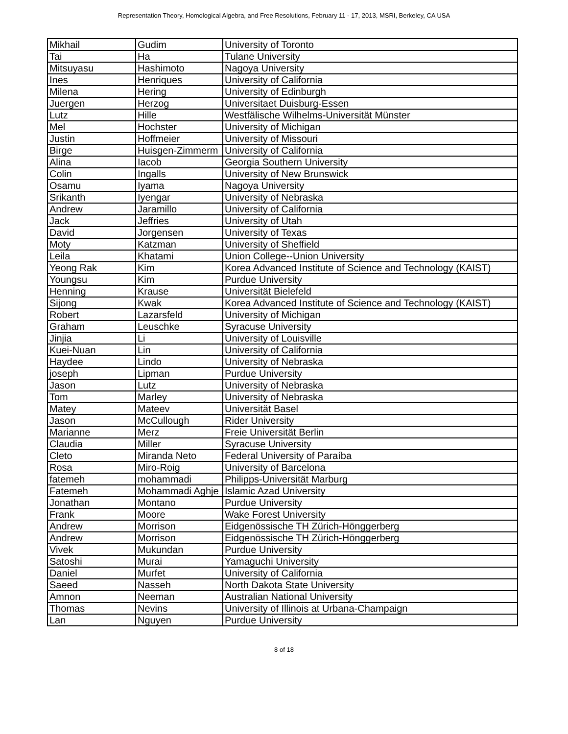Representation Theory, Homological Algebra, and Free Resolutions, February 11 - 17, 2013, MSRI, Berkeley, CA USA
| Mikhail | Gudim | University of Toronto |
| Tai | Ha | Tulane University |
| Mitsuyasu | Hashimoto | Nagoya University |
| Ines | Henriques | University of California |
| Milena | Hering | University of Edinburgh |
| Juergen | Herzog | Universitaet Duisburg-Essen |
| Lutz | Hille | Westfälische Wilhelms-Universität Münster |
| Mel | Hochster | University of Michigan |
| Justin | Hoffmeier | University of Missouri |
| Birge | Huisgen-Zimmerm | University of California |
| Alina | Iacob | Georgia Southern University |
| Colin | Ingalls | University of New Brunswick |
| Osamu | Iyama | Nagoya University |
| Srikanth | Iyengar | University of Nebraska |
| Andrew | Jaramillo | University of California |
| Jack | Jeffries | University of Utah |
| David | Jorgensen | University of Texas |
| Moty | Katzman | University of Sheffield |
| Leila | Khatami | Union College--Union University |
| Yeong Rak | Kim | Korea Advanced Institute of Science and Technology (KAIST) |
| Youngsu | Kim | Purdue University |
| Henning | Krause | Universität Bielefeld |
| Sijong | Kwak | Korea Advanced Institute of Science and Technology (KAIST) |
| Robert | Lazarsfeld | University of Michigan |
| Graham | Leuschke | Syracuse University |
| Jinjia | Li | University of Louisville |
| Kuei-Nuan | Lin | University of California |
| Haydee | Lindo | University of Nebraska |
| joseph | Lipman | Purdue University |
| Jason | Lutz | University of Nebraska |
| Tom | Marley | University of Nebraska |
| Matey | Mateev | Universität Basel |
| Jason | McCullough | Rider University |
| Marianne | Merz | Freie Universität Berlin |
| Claudia | Miller | Syracuse University |
| Cleto | Miranda Neto | Federal University of Paraíba |
| Rosa | Miro-Roig | University of Barcelona |
| fatemeh | mohammadi | Philipps-Universität Marburg |
| Fatemeh | Mohammadi Aghje | Islamic Azad University |
| Jonathan | Montano | Purdue University |
| Frank | Moore | Wake Forest University |
| Andrew | Morrison | Eidgenössische TH Zürich-Hönggerberg |
| Andrew | Morrison | Eidgenössische TH Zürich-Hönggerberg |
| Vivek | Mukundan | Purdue University |
| Satoshi | Murai | Yamaguchi University |
| Daniel | Murfet | University of California |
| Saeed | Nasseh | North Dakota State University |
| Amnon | Neeman | Australian National University |
| Thomas | Nevins | University of Illinois at Urbana-Champaign |
| Lan | Nguyen | Purdue University |
8 of 18